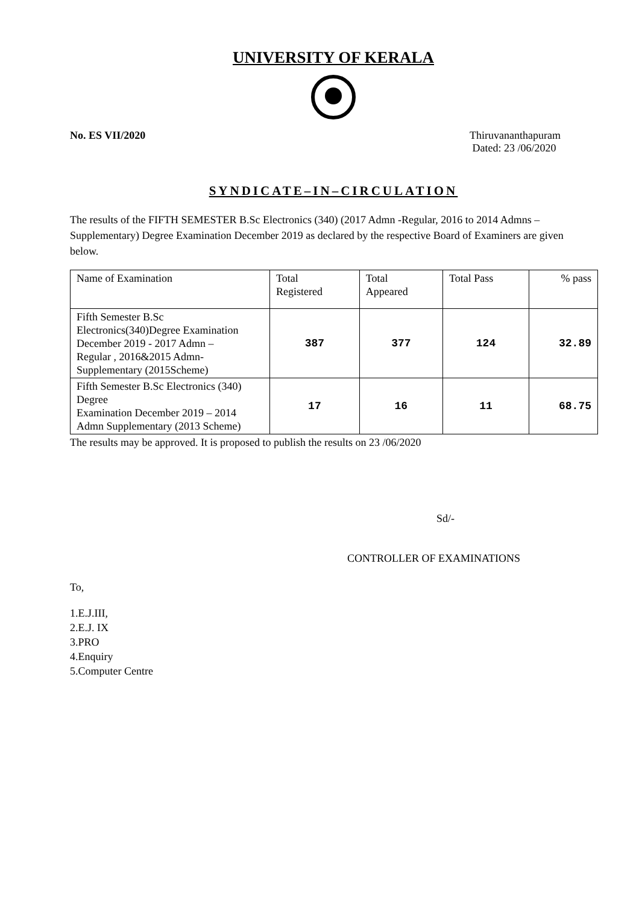UNIVERSITY OF KERALA
No. ES VII/2020 Thiruvananthapuram
Dated: 23 /06/2020
SYNDICATE–IN–CIRCULATION
The results of the FIFTH SEMESTER B.Sc Electronics (340) (2017 Admn -Regular, 2016 to 2014 Admns – Supplementary) Degree Examination December 2019 as declared by the respective Board of Examiners are given below.
| Name of Examination | Total Registered | Total Appeared | Total Pass | % pass |
| Fifth Semester B.Sc Electronics(340)Degree Examination December 2019 - 2017 Admn – Regular , 2016&2015 Admn- Supplementary (2015Scheme) | 387 | 377 | 124 | 32.89 |
| Fifth Semester B.Sc Electronics (340) Degree Examination December 2019 – 2014 Admn Supplementary (2013 Scheme) | 17 | 16 | 11 | 68.75 |
The results may be approved. It is proposed to publish the results on 23 /06/2020
Sd/-
CONTROLLER OF EXAMINATIONS
To,
1.E.J.III,
2.E.J. IX
3.PRO
4.Enquiry
5.Computer Centre